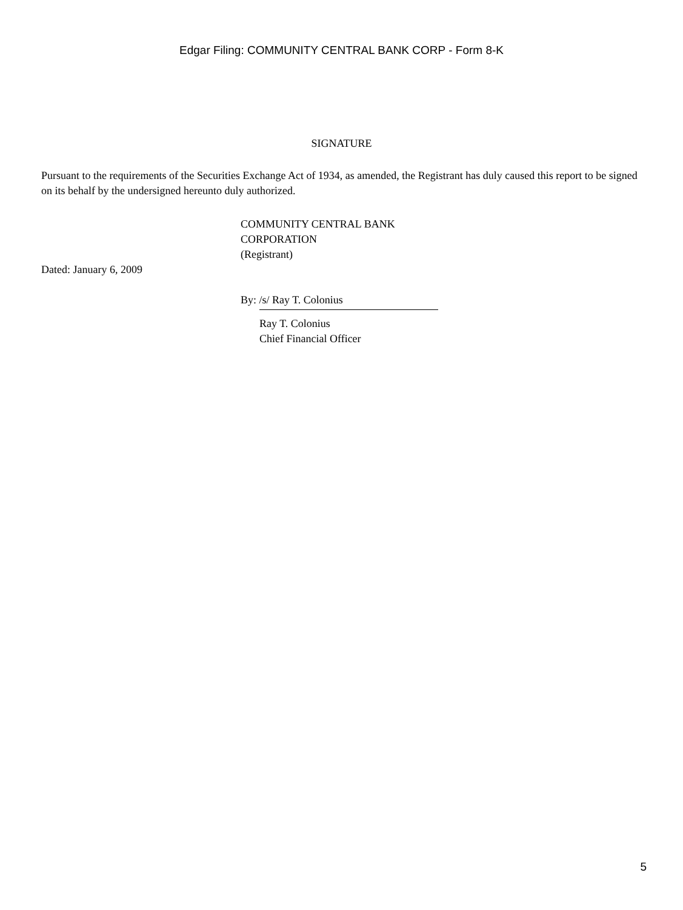Edgar Filing: COMMUNITY CENTRAL BANK CORP - Form 8-K
SIGNATURE
Pursuant to the requirements of the Securities Exchange Act of 1934, as amended, the Registrant has duly caused this report to be signed on its behalf by the undersigned hereunto duly authorized.
COMMUNITY CENTRAL BANK
CORPORATION
(Registrant)
Dated: January 6, 2009
By: /s/ Ray T. Colonius
Ray T. Colonius
Chief Financial Officer
5